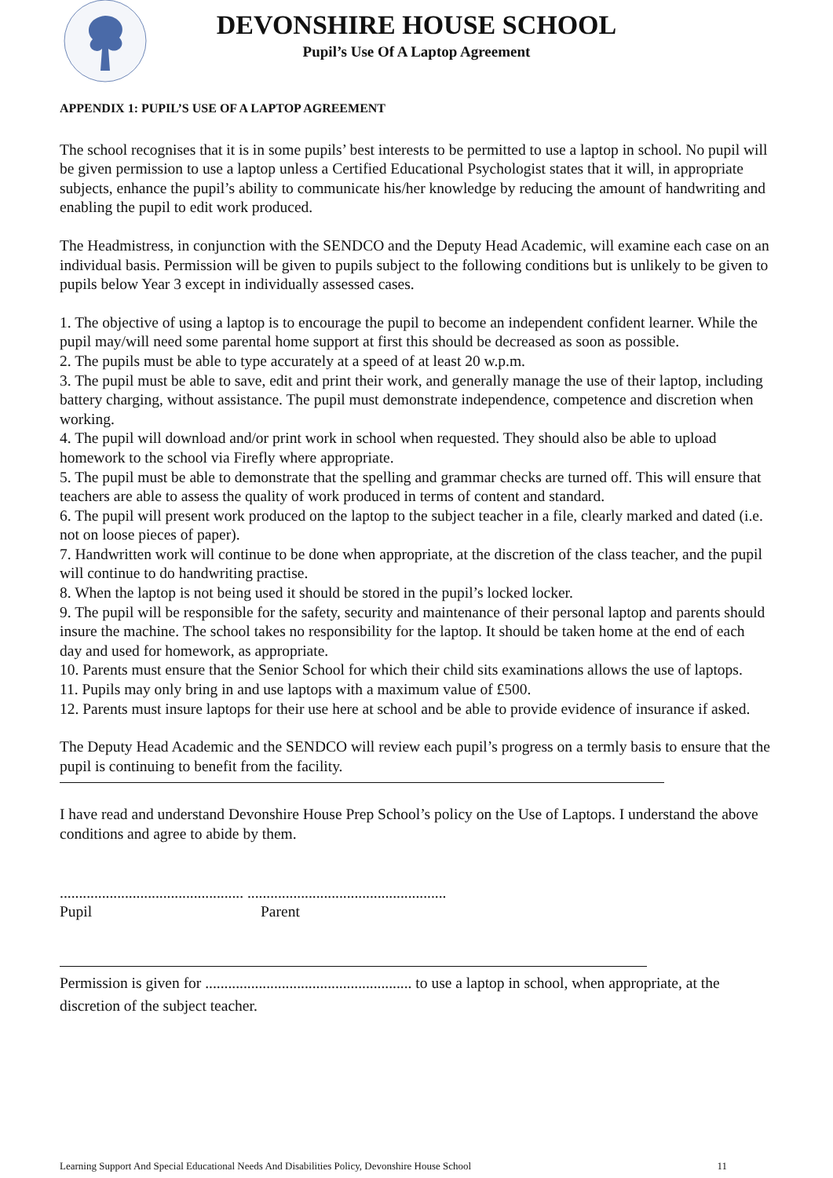DEVONSHIRE HOUSE SCHOOL
Pupil’s Use Of A Laptop Agreement
APPENDIX 1: PUPIL’S USE OF A LAPTOP AGREEMENT
The school recognises that it is in some pupils’ best interests to be permitted to use a laptop in school. No pupil will be given permission to use a laptop unless a Certified Educational Psychologist states that it will, in appropriate subjects, enhance the pupil’s ability to communicate his/her knowledge by reducing the amount of handwriting and enabling the pupil to edit work produced.
The Headmistress, in conjunction with the SENDCO and the Deputy Head Academic, will examine each case on an individual basis. Permission will be given to pupils subject to the following conditions but is unlikely to be given to pupils below Year 3 except in individually assessed cases.
1. The objective of using a laptop is to encourage the pupil to become an independent confident learner. While the pupil may/will need some parental home support at first this should be decreased as soon as possible.
2. The pupils must be able to type accurately at a speed of at least 20 w.p.m.
3. The pupil must be able to save, edit and print their work, and generally manage the use of their laptop, including battery charging, without assistance. The pupil must demonstrate independence, competence and discretion when working.
4. The pupil will download and/or print work in school when requested. They should also be able to upload homework to the school via Firefly where appropriate.
5. The pupil must be able to demonstrate that the spelling and grammar checks are turned off. This will ensure that teachers are able to assess the quality of work produced in terms of content and standard.
6. The pupil will present work produced on the laptop to the subject teacher in a file, clearly marked and dated (i.e. not on loose pieces of paper).
7. Handwritten work will continue to be done when appropriate, at the discretion of the class teacher, and the pupil will continue to do handwriting practise.
8. When the laptop is not being used it should be stored in the pupil’s locked locker.
9. The pupil will be responsible for the safety, security and maintenance of their personal laptop and parents should insure the machine. The school takes no responsibility for the laptop. It should be taken home at the end of each day and used for homework, as appropriate.
10. Parents must ensure that the Senior School for which their child sits examinations allows the use of laptops.
11. Pupils may only bring in and use laptops with a maximum value of £500.
12. Parents must insure laptops for their use here at school and be able to provide evidence of insurance if asked.
The Deputy Head Academic and the SENDCO will review each pupil’s progress on a termly basis to ensure that the pupil is continuing to benefit from the facility.
I have read and understand Devonshire House Prep School’s policy on the Use of Laptops. I understand the above conditions and agree to abide by them.
................................................ ....................................................
Pupil Parent
Permission is given for ...................................................... to use a laptop in school, when appropriate, at the discretion of the subject teacher.
Learning Support And Special Educational Needs And Disabilities Policy, Devonshire House School 11